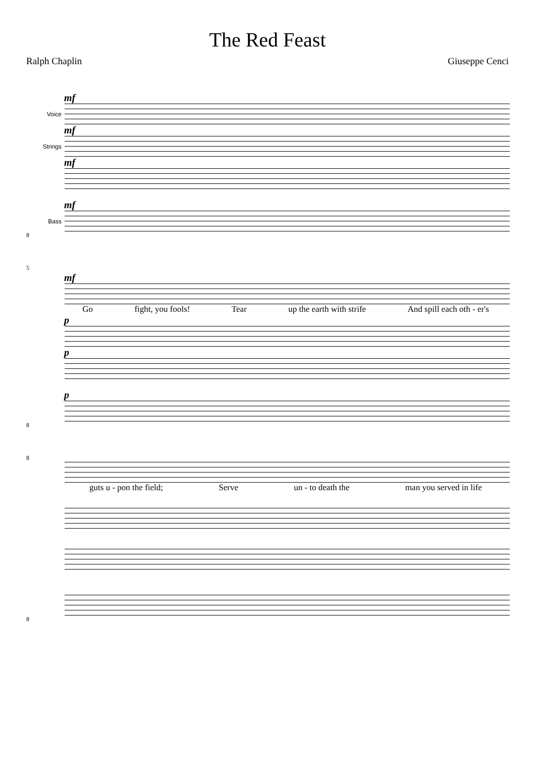The Red Feast
Ralph Chaplin Giuseppe Cenci
mf
Voice
mf
Strings
mf
mf
Bass
8
5
mf
Go fight, you fools! Tear up the earth with strife And spill each oth - er's
p
p
p
8
8
guts u - pon the field; Serve un - to death the man you served in life
8